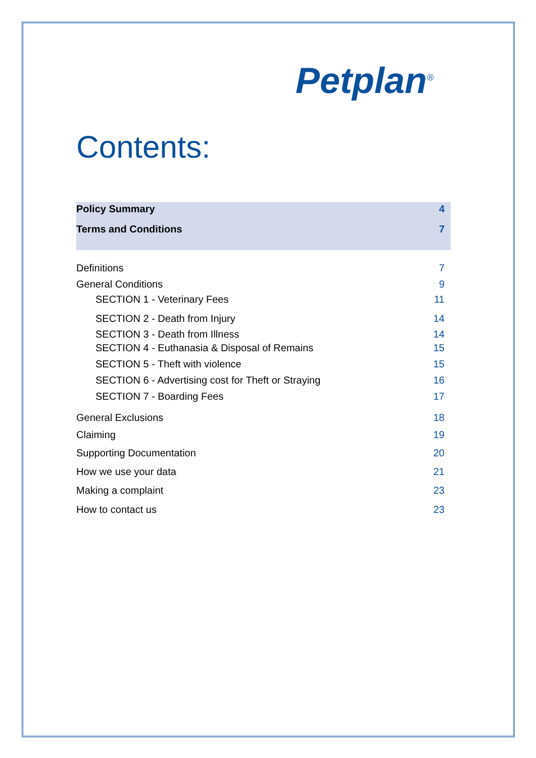Petplan<sup>®</sup>
Contents:
Policy Summary 4
Terms and Conditions 7
Definitions 7
General Conditions 9
SECTION 1 - Veterinary Fees 11
SECTION 2 - Death from Injury 14
SECTION 3 - Death from Illness 14
SECTION 4 - Euthanasia & Disposal of Remains 15
SECTION 5 - Theft with violence 15
SECTION 6 - Advertising cost for Theft or Straying 16
SECTION 7 - Boarding Fees 17
General Exclusions 18
Claiming 19
Supporting Documentation 20
How we use your data 21
Making a complaint 23
How to contact us 23